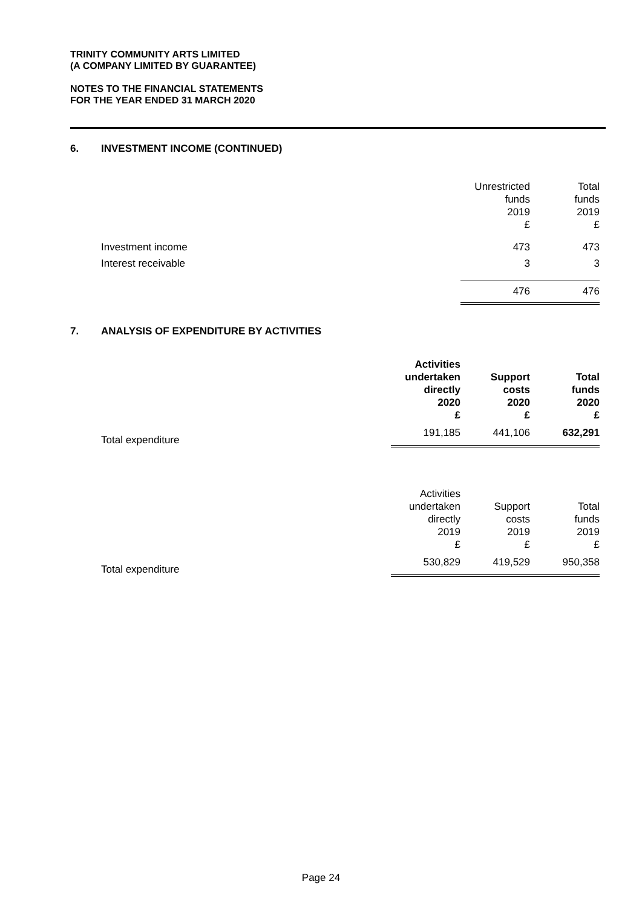TRINITY COMMUNITY ARTS LIMITED
(A COMPANY LIMITED BY GUARANTEE)
NOTES TO THE FINANCIAL STATEMENTS
FOR THE YEAR ENDED 31 MARCH 2020
6. INVESTMENT INCOME (CONTINUED)
| | | Unrestricted funds 2019 £ | Total funds 2019 £ |
| Investment income | | 473 | 473 |
| Interest receivable | | 3 | 3 |
| | | 476 | 476 |
7. ANALYSIS OF EXPENDITURE BY ACTIVITIES
| | Activities undertaken directly 2020 £ | Support costs 2020 £ | Total funds 2020 £ |
| Total expenditure | 191,185 | 441,106 | 632,291 |
| | Activities undertaken directly 2019 £ | Support costs 2019 £ | Total funds 2019 £ |
| Total expenditure | 530,829 | 419,529 | 950,358 |
Page 24